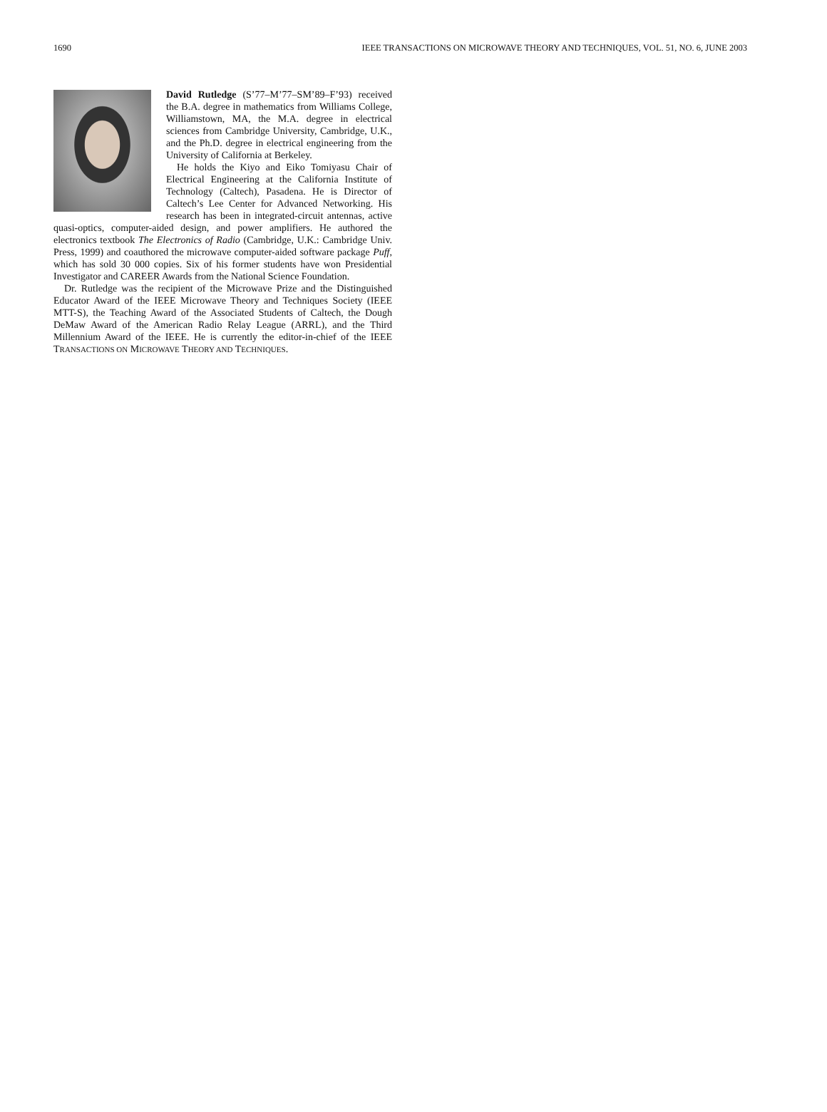1690 IEEE TRANSACTIONS ON MICROWAVE THEORY AND TECHNIQUES, VOL. 51, NO. 6, JUNE 2003
David Rutledge (S’77–M’77–SM’89–F’93) received the B.A. degree in mathematics from Williams College, Williamstown, MA, the M.A. degree in electrical sciences from Cambridge University, Cambridge, U.K., and the Ph.D. degree in electrical engineering from the University of California at Berkeley.
He holds the Kiyo and Eiko Tomiyasu Chair of Electrical Engineering at the California Institute of Technology (Caltech), Pasadena. He is Director of Caltech’s Lee Center for Advanced Networking. His research has been in integrated-circuit antennas, active quasi-optics, computer-aided design, and power amplifiers. He authored the electronics textbook The Electronics of Radio (Cambridge, U.K.: Cambridge Univ. Press, 1999) and coauthored the microwave computer-aided software package Puff, which has sold 30 000 copies. Six of his former students have won Presidential Investigator and CAREER Awards from the National Science Foundation.
Dr. Rutledge was the recipient of the Microwave Prize and the Distinguished Educator Award of the IEEE Microwave Theory and Techniques Society (IEEE MTT-S), the Teaching Award of the Associated Students of Caltech, the Dough DeMaw Award of the American Radio Relay League (ARRL), and the Third Millennium Award of the IEEE. He is currently the editor-in-chief of the IEEE TRANSACTIONS ON MICROWAVE THEORY AND TECHNIQUES.